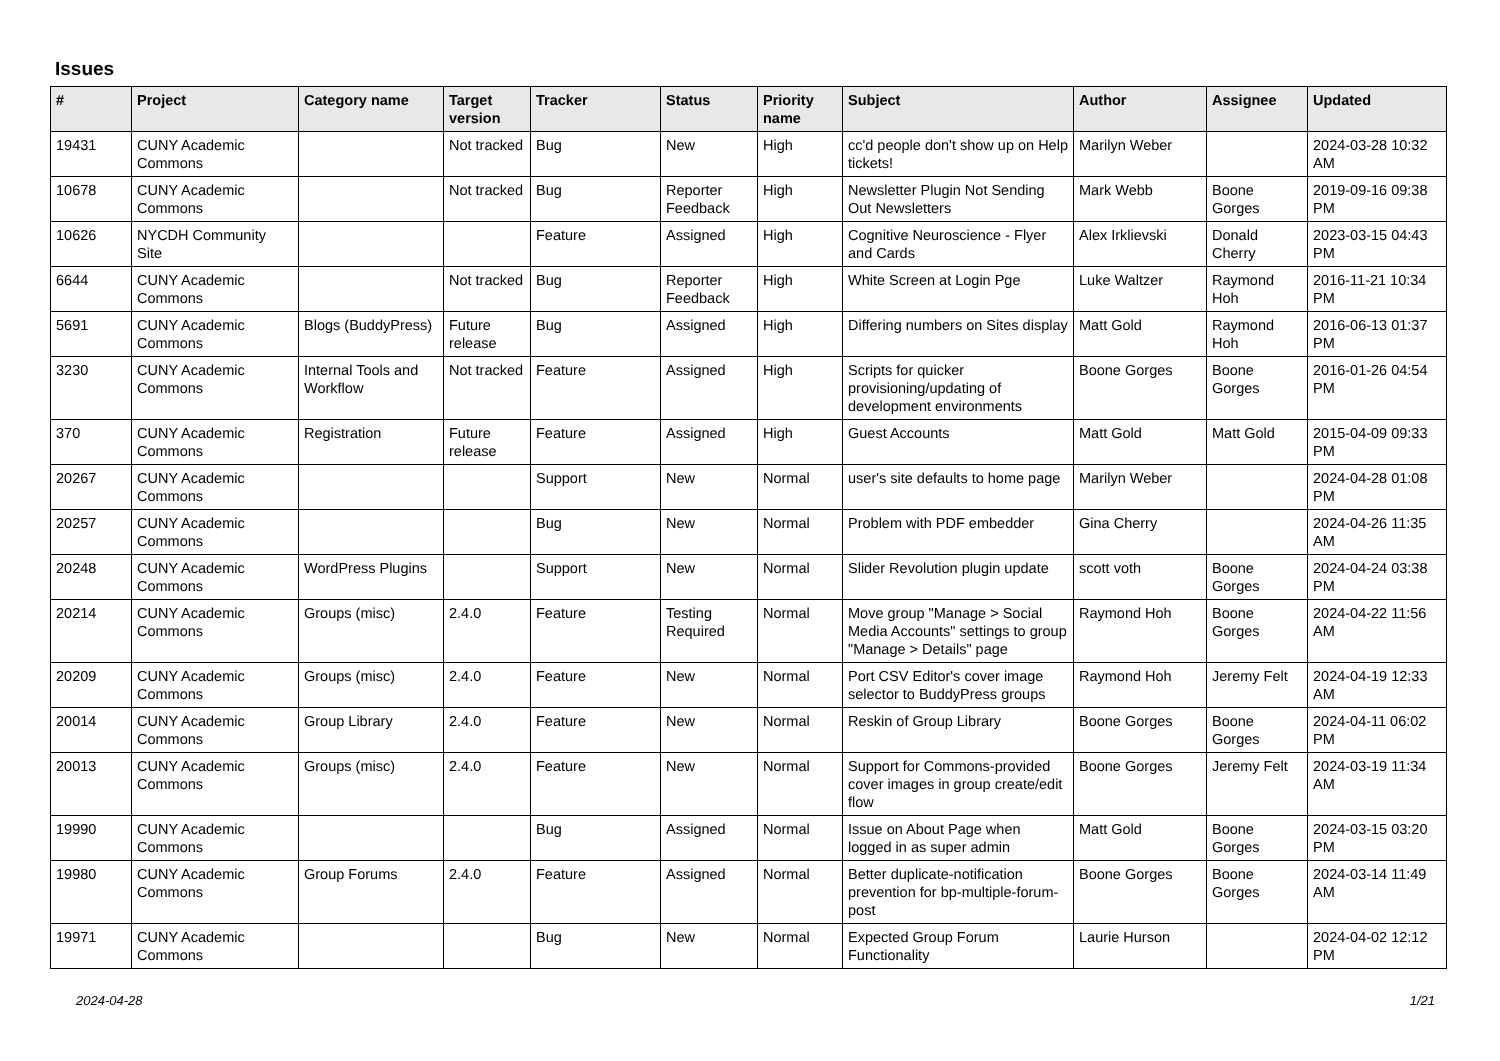Issues
| # | Project | Category name | Target version | Tracker | Status | Priority name | Subject | Author | Assignee | Updated |
| --- | --- | --- | --- | --- | --- | --- | --- | --- | --- | --- |
| 19431 | CUNY Academic Commons | | Not tracked | Bug | New | High | cc'd people don't show up on Help tickets! | Marilyn Weber | | 2024-03-28 10:32 AM |
| 10678 | CUNY Academic Commons | | Not tracked | Bug | Reporter Feedback | High | Newsletter Plugin Not Sending Out Newsletters | Mark Webb | Boone Gorges | 2019-09-16 09:38 PM |
| 10626 | NYCDH Community Site | | | Feature | Assigned | High | Cognitive Neuroscience - Flyer and Cards | Alex Irklievski | Donald Cherry | 2023-03-15 04:43 PM |
| 6644 | CUNY Academic Commons | | Not tracked | Bug | Reporter Feedback | High | White Screen at Login Pge | Luke Waltzer | Raymond Hoh | 2016-11-21 10:34 PM |
| 5691 | CUNY Academic Commons | Blogs (BuddyPress) | Future release | Bug | Assigned | High | Differing numbers on Sites display | Matt Gold | Raymond Hoh | 2016-06-13 01:37 PM |
| 3230 | CUNY Academic Commons | Internal Tools and Workflow | Not tracked | Feature | Assigned | High | Scripts for quicker provisioning/updating of development environments | Boone Gorges | Boone Gorges | 2016-01-26 04:54 PM |
| 370 | CUNY Academic Commons | Registration | Future release | Feature | Assigned | High | Guest Accounts | Matt Gold | Matt Gold | 2015-04-09 09:33 PM |
| 20267 | CUNY Academic Commons | | | Support | New | Normal | user's site defaults to home page | Marilyn Weber | | 2024-04-28 01:08 PM |
| 20257 | CUNY Academic Commons | | | Bug | New | Normal | Problem with PDF embedder | Gina Cherry | | 2024-04-26 11:35 AM |
| 20248 | CUNY Academic Commons | WordPress Plugins | | Support | New | Normal | Slider Revolution plugin update | scott voth | Boone Gorges | 2024-04-24 03:38 PM |
| 20214 | CUNY Academic Commons | Groups (misc) | 2.4.0 | Feature | Testing Required | Normal | Move group "Manage > Social Media Accounts" settings to group "Manage > Details" page | Raymond Hoh | Boone Gorges | 2024-04-22 11:56 AM |
| 20209 | CUNY Academic Commons | Groups (misc) | 2.4.0 | Feature | New | Normal | Port CSV Editor's cover image selector to BuddyPress groups | Raymond Hoh | Jeremy Felt | 2024-04-19 12:33 AM |
| 20014 | CUNY Academic Commons | Group Library | 2.4.0 | Feature | New | Normal | Reskin of Group Library | Boone Gorges | Boone Gorges | 2024-04-11 06:02 PM |
| 20013 | CUNY Academic Commons | Groups (misc) | 2.4.0 | Feature | New | Normal | Support for Commons-provided cover images in group create/edit flow | Boone Gorges | Jeremy Felt | 2024-03-19 11:34 AM |
| 19990 | CUNY Academic Commons | | | Bug | Assigned | Normal | Issue on About Page when logged in as super admin | Matt Gold | Boone Gorges | 2024-03-15 03:20 PM |
| 19980 | CUNY Academic Commons | Group Forums | 2.4.0 | Feature | Assigned | Normal | Better duplicate-notification prevention for bp-multiple-forum-post | Boone Gorges | Boone Gorges | 2024-03-14 11:49 AM |
| 19971 | CUNY Academic Commons | | | Bug | New | Normal | Expected Group Forum Functionality | Laurie Hurson | | 2024-04-02 12:12 PM |
2024-04-28 1/21